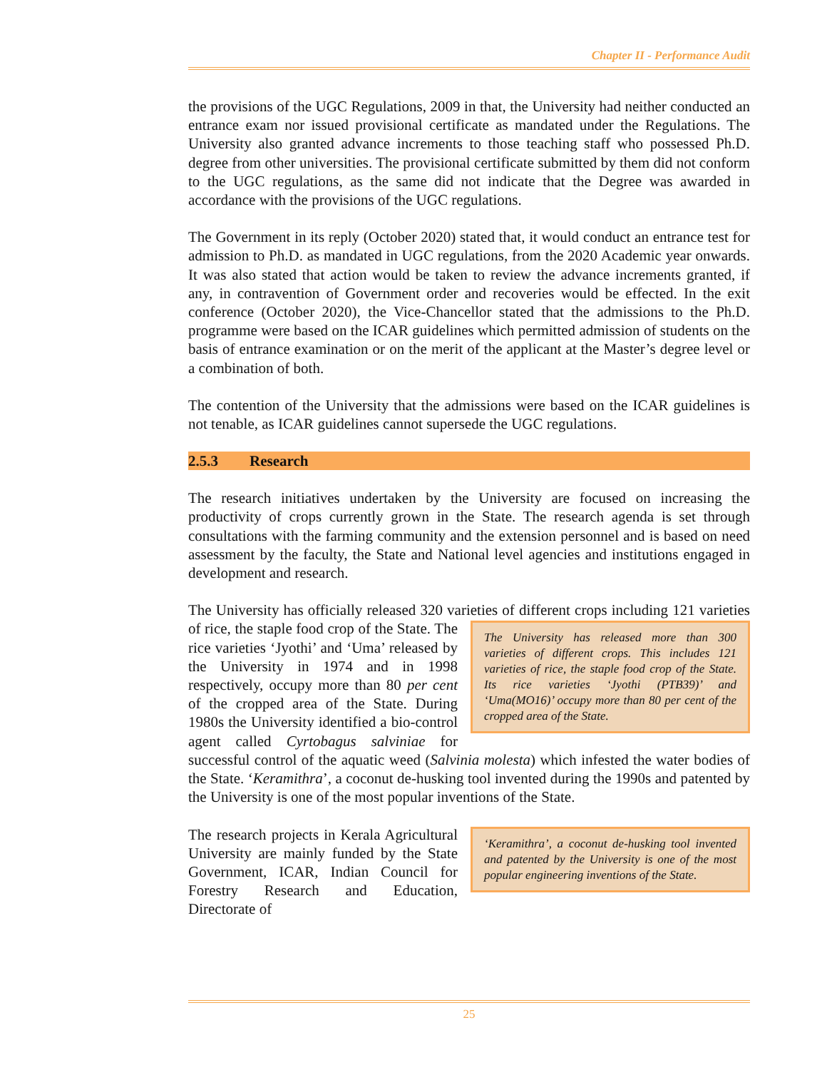Chapter II - Performance Audit
the provisions of the UGC Regulations, 2009 in that, the University had neither conducted an entrance exam nor issued provisional certificate as mandated under the Regulations. The University also granted advance increments to those teaching staff who possessed Ph.D. degree from other universities. The provisional certificate submitted by them did not conform to the UGC regulations, as the same did not indicate that the Degree was awarded in accordance with the provisions of the UGC regulations.
The Government in its reply (October 2020) stated that, it would conduct an entrance test for admission to Ph.D. as mandated in UGC regulations, from the 2020 Academic year onwards. It was also stated that action would be taken to review the advance increments granted, if any, in contravention of Government order and recoveries would be effected. In the exit conference (October 2020), the Vice-Chancellor stated that the admissions to the Ph.D. programme were based on the ICAR guidelines which permitted admission of students on the basis of entrance examination or on the merit of the applicant at the Master’s degree level or a combination of both.
The contention of the University that the admissions were based on the ICAR guidelines is not tenable, as ICAR guidelines cannot supersede the UGC regulations.
2.5.3 Research
The research initiatives undertaken by the University are focused on increasing the productivity of crops currently grown in the State. The research agenda is set through consultations with the farming community and the extension personnel and is based on need assessment by the faculty, the State and National level agencies and institutions engaged in development and research.
The University has officially released 320 varieties of different crops including 121 The University has released more than 300 varieties of different crops. This includes 121 varieties of rice, the staple food crop of the State. Its rice varieties ‘Jyothi (PTB39)’ and ‘Uma(MO16)’ occupy more than 80 per cent of the cropped area of the State. varieties of rice, the staple food crop of the State. The rice varieties ‘Jyothi’ and ‘Uma’ released by the University in 1974 and in 1998 respectively, occupy more than 80 per cent of the cropped area of the State. During 1980s the University identified a bio-control agent called Cyrtobagus salviniae for successful control of the aquatic weed (Salvinia molesta) which infested the water bodies of the State. ‘Keramithra’, a coconut de-husking tool invented during the 1990s and patented by the University is one of the most popular inventions of the State.
‘Keramithra’, a coconut de-husking tool invented and patented by the University is one of the most popular engineering inventions of the State. The research projects in Kerala Agricultural University are mainly funded by the State Government, ICAR, Indian Council for Forestry Research and Education, Directorate of
25